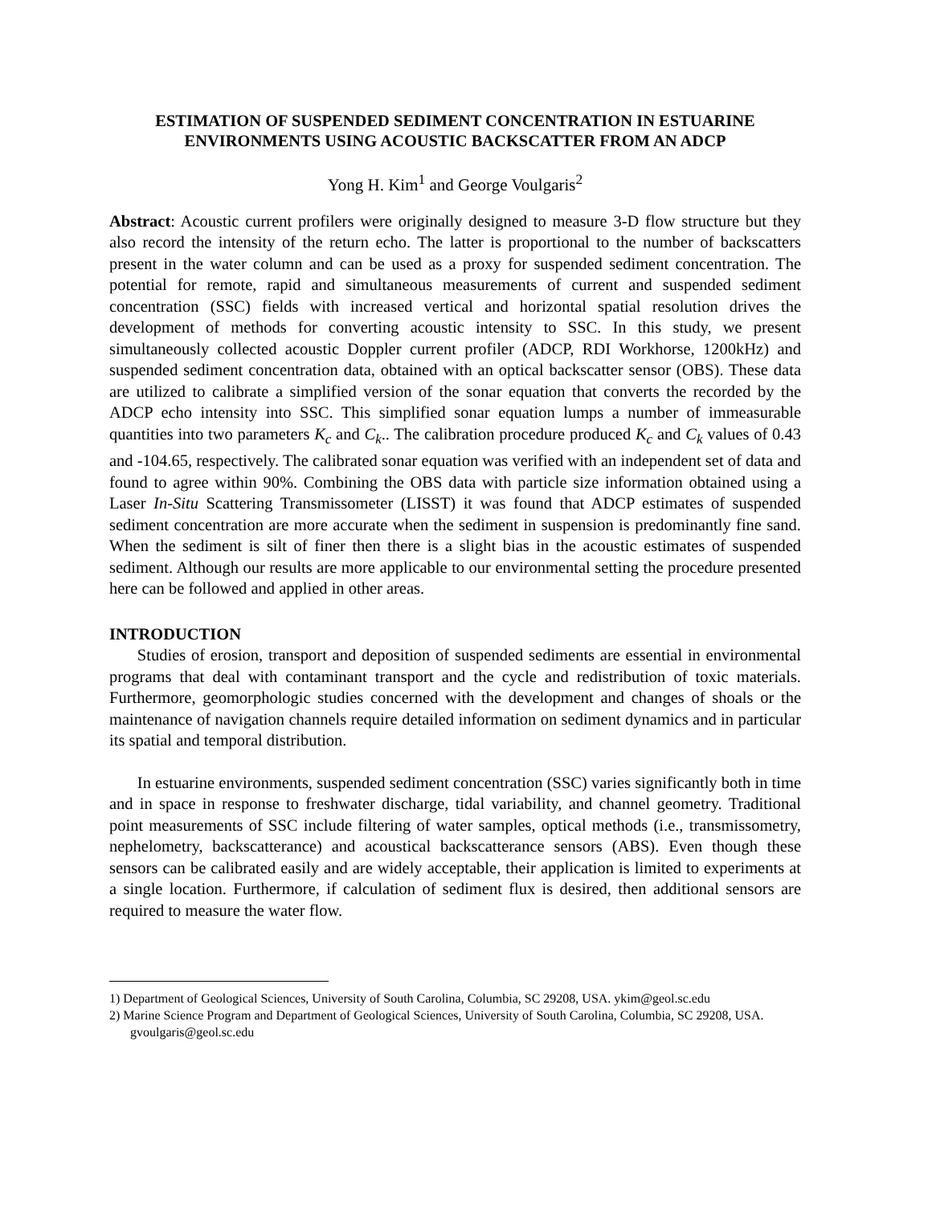ESTIMATION OF SUSPENDED SEDIMENT CONCENTRATION IN ESTUARINE ENVIRONMENTS USING ACOUSTIC BACKSCATTER FROM AN ADCP
Yong H. Kim<sup>1</sup> and George Voulgaris<sup>2</sup>
Abstract: Acoustic current profilers were originally designed to measure 3-D flow structure but they also record the intensity of the return echo. The latter is proportional to the number of backscatters present in the water column and can be used as a proxy for suspended sediment concentration. The potential for remote, rapid and simultaneous measurements of current and suspended sediment concentration (SSC) fields with increased vertical and horizontal spatial resolution drives the development of methods for converting acoustic intensity to SSC. In this study, we present simultaneously collected acoustic Doppler current profiler (ADCP, RDI Workhorse, 1200kHz) and suspended sediment concentration data, obtained with an optical backscatter sensor (OBS). These data are utilized to calibrate a simplified version of the sonar equation that converts the recorded by the ADCP echo intensity into SSC. This simplified sonar equation lumps a number of immeasurable quantities into two parameters K<sub>c</sub> and C<sub>k</sub>.. The calibration procedure produced K<sub>c</sub> and C<sub>k</sub> values of 0.43 and -104.65, respectively. The calibrated sonar equation was verified with an independent set of data and found to agree within 90%. Combining the OBS data with particle size information obtained using a Laser In-Situ Scattering Transmissometer (LISST) it was found that ADCP estimates of suspended sediment concentration are more accurate when the sediment in suspension is predominantly fine sand. When the sediment is silt of finer then there is a slight bias in the acoustic estimates of suspended sediment. Although our results are more applicable to our environmental setting the procedure presented here can be followed and applied in other areas.
INTRODUCTION
Studies of erosion, transport and deposition of suspended sediments are essential in environmental programs that deal with contaminant transport and the cycle and redistribution of toxic materials. Furthermore, geomorphologic studies concerned with the development and changes of shoals or the maintenance of navigation channels require detailed information on sediment dynamics and in particular its spatial and temporal distribution.
In estuarine environments, suspended sediment concentration (SSC) varies significantly both in time and in space in response to freshwater discharge, tidal variability, and channel geometry. Traditional point measurements of SSC include filtering of water samples, optical methods (i.e., transmissometry, nephelometry, backscatterance) and acoustical backscatterance sensors (ABS). Even though these sensors can be calibrated easily and are widely acceptable, their application is limited to experiments at a single location. Furthermore, if calculation of sediment flux is desired, then additional sensors are required to measure the water flow.
1) Department of Geological Sciences, University of South Carolina, Columbia, SC 29208, USA. ykim@geol.sc.edu
2) Marine Science Program and Department of Geological Sciences, University of South Carolina, Columbia, SC 29208, USA. gvoulgaris@geol.sc.edu